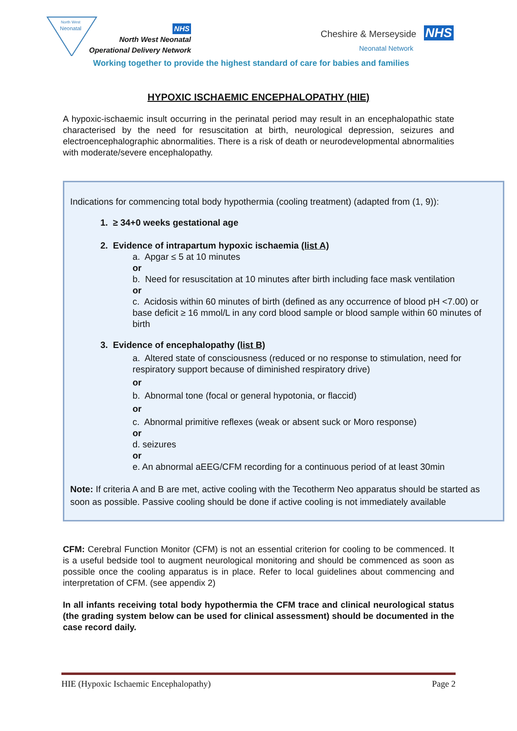North West
Neonatal
NHS
North West Neonatal
Operational Delivery Network
Cheshire & Merseyside NHS
Neonatal Network
Working together to provide the highest standard of care for babies and families
HYPOXIC ISCHAEMIC ENCEPHALOPATHY (HIE)
A hypoxic-ischaemic insult occurring in the perinatal period may result in an encephalopathic state characterised by the need for resuscitation at birth, neurological depression, seizures and electroencephalographic abnormalities. There is a risk of death or neurodevelopmental abnormalities with moderate/severe encephalopathy.
Indications for commencing total body hypothermia (cooling treatment) (adapted from (1, 9)):
1. ≥ 34+0 weeks gestational age
2. Evidence of intrapartum hypoxic ischaemia (list A)
a. Apgar ≤ 5 at 10 minutes
or
b. Need for resuscitation at 10 minutes after birth including face mask ventilation
or
c. Acidosis within 60 minutes of birth (defined as any occurrence of blood pH <7.00) or base deficit ≥ 16 mmol/L in any cord blood sample or blood sample within 60 minutes of birth
3. Evidence of encephalopathy (list B)
a. Altered state of consciousness (reduced or no response to stimulation, need for respiratory support because of diminished respiratory drive)
or
b. Abnormal tone (focal or general hypotonia, or flaccid)
or
c. Abnormal primitive reflexes (weak or absent suck or Moro response)
or
d. seizures
or
e. An abnormal aEEG/CFM recording for a continuous period of at least 30min
Note: If criteria A and B are met, active cooling with the Tecotherm Neo apparatus should be started as soon as possible. Passive cooling should be done if active cooling is not immediately available
CFM: Cerebral Function Monitor (CFM) is not an essential criterion for cooling to be commenced. It is a useful bedside tool to augment neurological monitoring and should be commenced as soon as possible once the cooling apparatus is in place. Refer to local guidelines about commencing and interpretation of CFM. (see appendix 2)
In all infants receiving total body hypothermia the CFM trace and clinical neurological status (the grading system below can be used for clinical assessment) should be documented in the case record daily.
HIE (Hypoxic Ischaemic Encephalopathy) Page 2